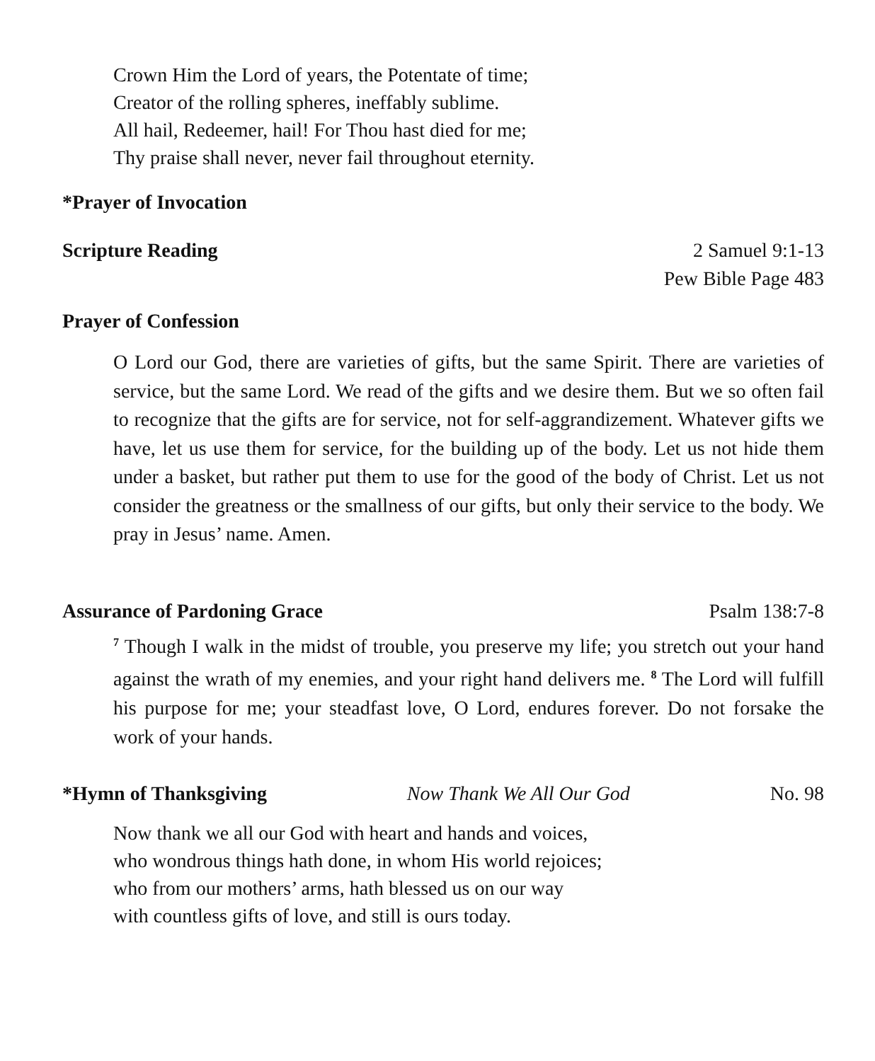Crown Him the Lord of years, the Potentate of time;
Creator of the rolling spheres, ineffably sublime.
All hail, Redeemer, hail! For Thou hast died for me;
Thy praise shall never, never fail throughout eternity.
*Prayer of Invocation
Scripture Reading
2 Samuel 9:1-13
Pew Bible Page 483
Prayer of Confession
O Lord our God, there are varieties of gifts, but the same Spirit. There are varieties of service, but the same Lord. We read of the gifts and we desire them. But we so often fail to recognize that the gifts are for service, not for self-aggrandizement. Whatever gifts we have, let us use them for service, for the building up of the body. Let us not hide them under a basket, but rather put them to use for the good of the body of Christ. Let us not consider the greatness or the smallness of our gifts, but only their service to the body. We pray in Jesus’ name. Amen.
Assurance of Pardoning Grace Psalm 138:7-8
<sup>7</sup> Though I walk in the midst of trouble, you preserve my life; you stretch out your hand against the wrath of my enemies, and your right hand delivers me. <sup>8</sup> The Lord will fulfill his purpose for me; your steadfast love, O Lord, endures forever. Do not forsake the work of your hands.
*Hymn of Thanksgiving Now Thank We All Our God No. 98
Now thank we all our God with heart and hands and voices,
who wondrous things hath done, in whom His world rejoices;
who from our mothers’ arms, hath blessed us on our way
with countless gifts of love, and still is ours today.